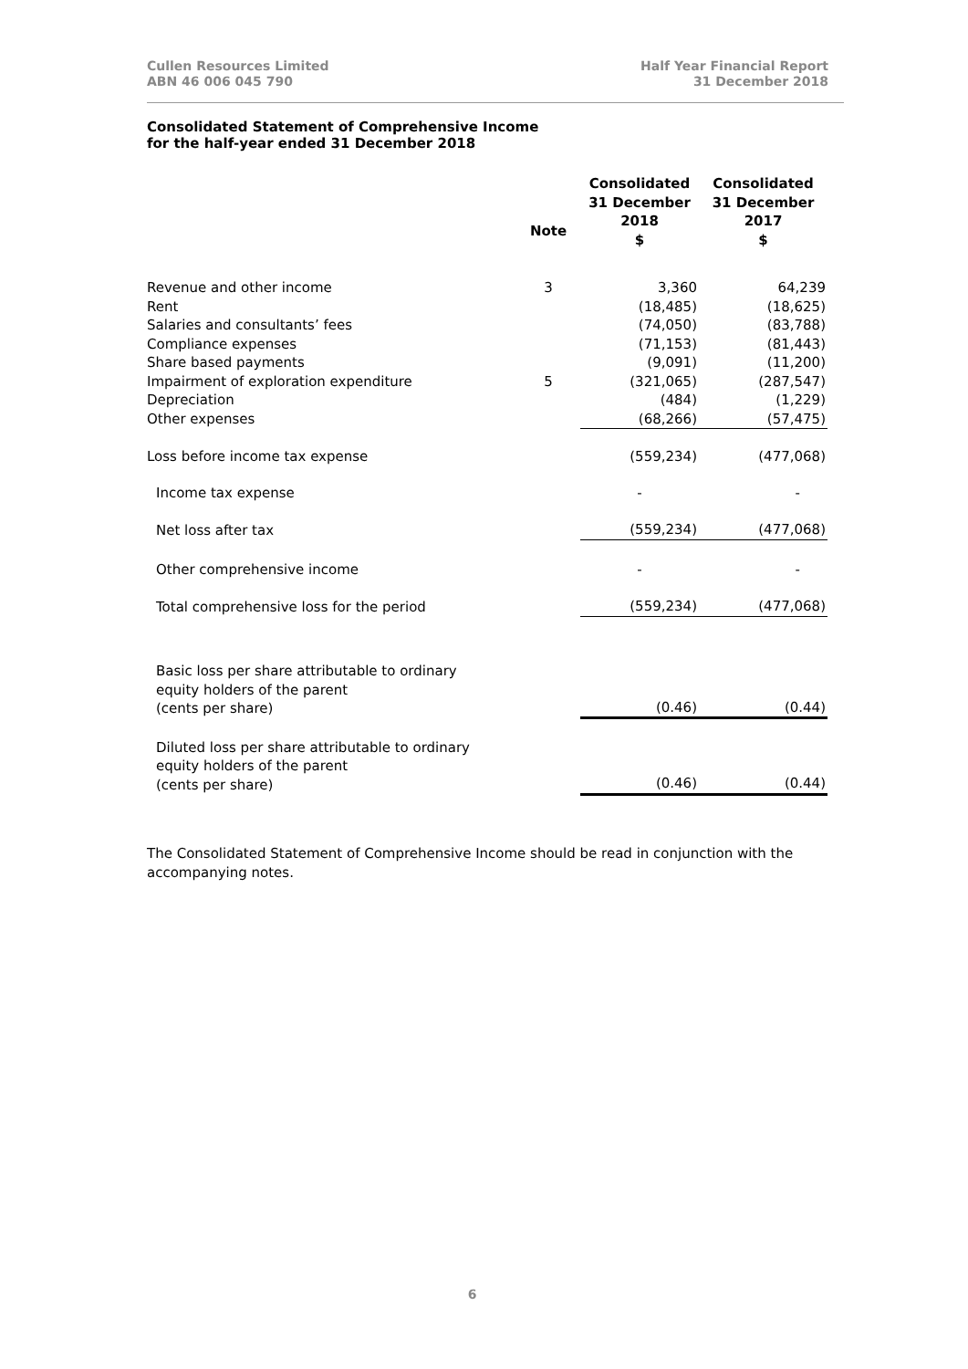Cullen Resources Limited
ABN 46 006 045 790
Half Year Financial Report
31 December 2018
Consolidated Statement of Comprehensive Income
for the half-year ended 31 December 2018
| | Note | Consolidated 31 December 2018 $ | Consolidated 31 December 2017 $ |
| --- | --- | --- | --- |
| Revenue and other income | 3 | 3,360 | 64,239 |
| Rent | | (18,485) | (18,625) |
| Salaries and consultants’ fees | | (74,050) | (83,788) |
| Compliance expenses | | (71,153) | (81,443) |
| Share based payments | | (9,091) | (11,200) |
| Impairment of exploration expenditure | 5 | (321,065) | (287,547) |
| Depreciation | | (484) | (1,229) |
| Other expenses | | (68,266) | (57,475) |
| Loss before income tax expense | | (559,234) | (477,068) |
| Income tax expense | | - | - |
| Net loss after tax | | (559,234) | (477,068) |
| Other comprehensive income | | - | - |
| Total comprehensive loss for the period | | (559,234) | (477,068) |
| Basic loss per share attributable to ordinary equity holders of the parent (cents per share) | | (0.46) | (0.44) |
| Diluted loss per share attributable to ordinary equity holders of the parent (cents per share) | | (0.46) | (0.44) |
The Consolidated Statement of Comprehensive Income should be read in conjunction with the accompanying notes.
6